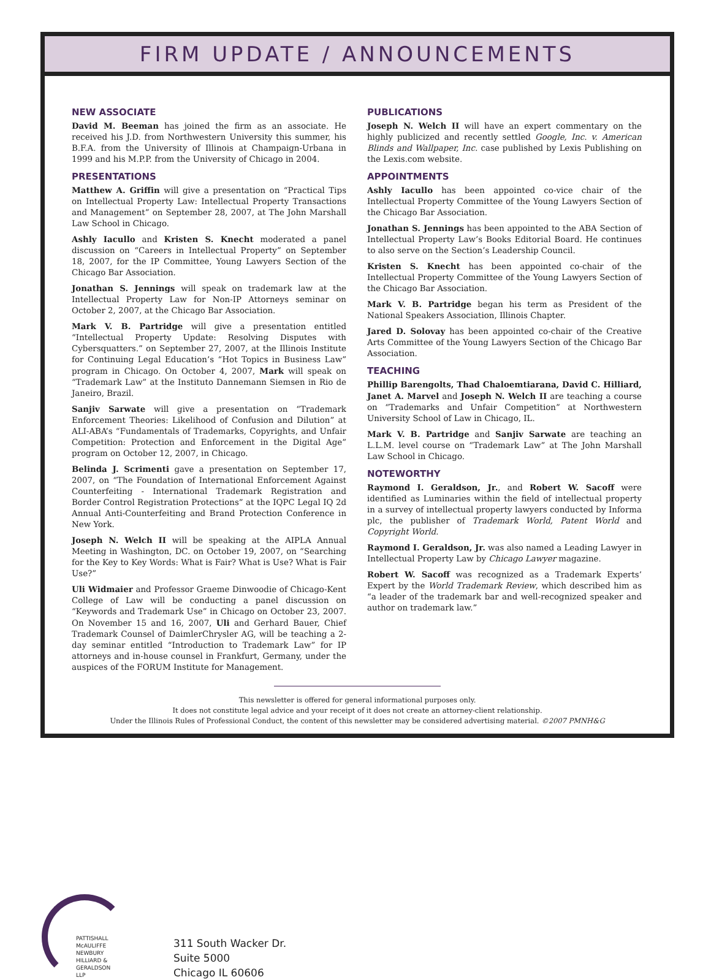FIRM UPDATE / ANNOUNCEMENTS
NEW ASSOCIATE
David M. Beeman has joined the firm as an associate. He received his J.D. from Northwestern University this summer, his B.F.A. from the University of Illinois at Champaign-Urbana in 1999 and his M.P.P. from the University of Chicago in 2004.
PRESENTATIONS
Matthew A. Griffin will give a presentation on “Practical Tips on Intellectual Property Law: Intellectual Property Transactions and Management” on September 28, 2007, at The John Marshall Law School in Chicago.
Ashly Iacullo and Kristen S. Knecht moderated a panel discussion on “Careers in Intellectual Property” on September 18, 2007, for the IP Committee, Young Lawyers Section of the Chicago Bar Association.
Jonathan S. Jennings will speak on trademark law at the Intellectual Property Law for Non-IP Attorneys seminar on October 2, 2007, at the Chicago Bar Association.
Mark V. B. Partridge will give a presentation entitled “Intellectual Property Update: Resolving Disputes with Cybersquatters.” on September 27, 2007, at the Illinois Institute for Continuing Legal Education’s “Hot Topics in Business Law” program in Chicago. On October 4, 2007, Mark will speak on “Trademark Law” at the Instituto Dannemann Siemsen in Rio de Janeiro, Brazil.
Sanjiv Sarwate will give a presentation on “Trademark Enforcement Theories: Likelihood of Confusion and Dilution” at ALI-ABA’s “Fundamentals of Trademarks, Copyrights, and Unfair Competition: Protection and Enforcement in the Digital Age” program on October 12, 2007, in Chicago.
Belinda J. Scrimenti gave a presentation on September 17, 2007, on “The Foundation of International Enforcement Against Counterfeiting - International Trademark Registration and Border Control Registration Protections” at the IQPC Legal IQ 2d Annual Anti-Counterfeiting and Brand Protection Conference in New York.
Joseph N. Welch II will be speaking at the AIPLA Annual Meeting in Washington, DC. on October 19, 2007, on “Searching for the Key to Key Words: What is Fair? What is Use? What is Fair Use?”
Uli Widmaier and Professor Graeme Dinwoodie of Chicago-Kent College of Law will be conducting a panel discussion on “Keywords and Trademark Use” in Chicago on October 23, 2007. On November 15 and 16, 2007, Uli and Gerhard Bauer, Chief Trademark Counsel of DaimlerChrysler AG, will be teaching a 2-day seminar entitled “Introduction to Trademark Law” for IP attorneys and in-house counsel in Frankfurt, Germany, under the auspices of the FORUM Institute for Management.
PUBLICATIONS
Joseph N. Welch II will have an expert commentary on the highly publicized and recently settled Google, Inc. v. American Blinds and Wallpaper, Inc. case published by Lexis Publishing on the Lexis.com website.
APPOINTMENTS
Ashly Iacullo has been appointed co-vice chair of the Intellectual Property Committee of the Young Lawyers Section of the Chicago Bar Association.
Jonathan S. Jennings has been appointed to the ABA Section of Intellectual Property Law’s Books Editorial Board. He continues to also serve on the Section’s Leadership Council.
Kristen S. Knecht has been appointed co-chair of the Intellectual Property Committee of the Young Lawyers Section of the Chicago Bar Association.
Mark V. B. Partridge began his term as President of the National Speakers Association, Illinois Chapter.
Jared D. Solovay has been appointed co-chair of the Creative Arts Committee of the Young Lawyers Section of the Chicago Bar Association.
TEACHING
Phillip Barengolts, Thad Chaloemtiarana, David C. Hilliard, Janet A. Marvel and Joseph N. Welch II are teaching a course on “Trademarks and Unfair Competition” at Northwestern University School of Law in Chicago, IL.
Mark V. B. Partridge and Sanjiv Sarwate are teaching an L.L.M. level course on “Trademark Law” at The John Marshall Law School in Chicago.
NOTEWORTHY
Raymond I. Geraldson, Jr., and Robert W. Sacoff were identified as Luminaries within the field of intellectual property in a survey of intellectual property lawyers conducted by Informa plc, the publisher of Trademark World, Patent World and Copyright World.
Raymond I. Geraldson, Jr. was also named a Leading Lawyer in Intellectual Property Law by Chicago Lawyer magazine.
Robert W. Sacoff was recognized as a Trademark Experts’ Expert by the World Trademark Review, which described him as “a leader of the trademark bar and well-recognized speaker and author on trademark law.”
This newsletter is offered for general informational purposes only.
It does not constitute legal advice and your receipt of it does not create an attorney-client relationship.
Under the Illinois Rules of Professional Conduct, the content of this newsletter may be considered advertising material. ©2007 PMNH&G
PATTISHALL
McAULIFFE
NEWBURY
HILLIARD &
GERALDSON LLP
311 South Wacker Dr.
Suite 5000
Chicago IL 60606